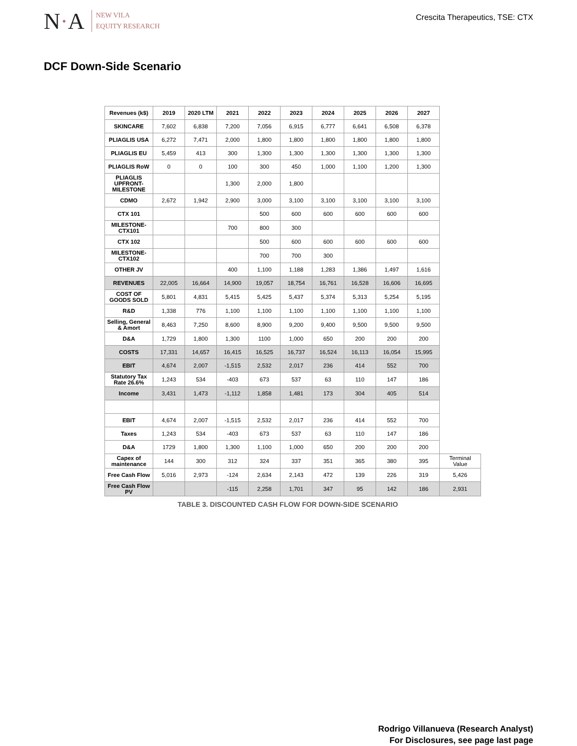N·A
NEW VILA
EQUITY RESEARCH
Crescita Therapeutics, TSE: CTX
DCF Down-Side Scenario
| Revenues (k$) | 2019 | 2020 LTM | 2021 | 2022 | 2023 | 2024 | 2025 | 2026 | 2027 | |
| --- | --- | --- | --- | --- | --- | --- | --- | --- | --- | --- |
| SKINCARE | 7,602 | 6,838 | 7,200 | 7,056 | 6,915 | 6,777 | 6,641 | 6,508 | 6,378 | |
| PLIAGLIS USA | 6,272 | 7,471 | 2,000 | 1,800 | 1,800 | 1,800 | 1,800 | 1,800 | 1,800 | |
| PLIAGLIS EU | 5,459 | 413 | 300 | 1,300 | 1,300 | 1,300 | 1,300 | 1,300 | 1,300 | |
| PLIAGLIS RoW | 0 | 0 | 100 | 300 | 450 | 1,000 | 1,100 | 1,200 | 1,300 | |
| PLIAGLIS UPFRONT-MILESTONE | | | 1,300 | 2,000 | 1,800 | | | | | |
| CDMO | 2,672 | 1,942 | 2,900 | 3,000 | 3,100 | 3,100 | 3,100 | 3,100 | 3,100 | |
| CTX 101 | | | | 500 | 600 | 600 | 600 | 600 | 600 | |
| MILESTONE-CTX101 | | | 700 | 800 | 300 | | | | | |
| CTX 102 | | | | 500 | 600 | 600 | 600 | 600 | 600 | |
| MILESTONE-CTX102 | | | | 700 | 700 | 300 | | | | |
| OTHER JV | | | 400 | 1,100 | 1,188 | 1,283 | 1,386 | 1,497 | 1,616 | |
| REVENUES | 22,005 | 16,664 | 14,900 | 19,057 | 18,754 | 16,761 | 16,528 | 16,606 | 16,695 | |
| COST OF GOODS SOLD | 5,801 | 4,831 | 5,415 | 5,425 | 5,437 | 5,374 | 5,313 | 5,254 | 5,195 | |
| R&D | 1,338 | 776 | 1,100 | 1,100 | 1,100 | 1,100 | 1,100 | 1,100 | 1,100 | |
| Selling, General & Amort | 8,463 | 7,250 | 8,600 | 8,900 | 9,200 | 9,400 | 9,500 | 9,500 | 9,500 | |
| D&A | 1,729 | 1,800 | 1,300 | 1100 | 1,000 | 650 | 200 | 200 | 200 | |
| COSTS | 17,331 | 14,657 | 16,415 | 16,525 | 16,737 | 16,524 | 16,113 | 16,054 | 15,995 | |
| EBIT | 4,674 | 2,007 | -1,515 | 2,532 | 2,017 | 236 | 414 | 552 | 700 | |
| Statutory Tax Rate 26.6% | 1,243 | 534 | -403 | 673 | 537 | 63 | 110 | 147 | 186 | |
| Income | 3,431 | 1,473 | -1,112 | 1,858 | 1,481 | 173 | 304 | 405 | 514 | |
| EBIT | 4,674 | 2,007 | -1,515 | 2,532 | 2,017 | 236 | 414 | 552 | 700 | |
| Taxes | 1,243 | 534 | -403 | 673 | 537 | 63 | 110 | 147 | 186 | |
| D&A | 1729 | 1,800 | 1,300 | 1,100 | 1,000 | 650 | 200 | 200 | 200 | |
| Capex of maintenance | 144 | 300 | 312 | 324 | 337 | 351 | 365 | 380 | 395 | Terminal Value |
| Free Cash Flow | 5,016 | 2,973 | -124 | 2,634 | 2,143 | 472 | 139 | 226 | 319 | 5,426 |
| Free Cash Flow PV | | | -115 | 2,258 | 1,701 | 347 | 95 | 142 | 186 | 2,931 |
TABLE 3. DISCOUNTED CASH FLOW FOR DOWN-SIDE SCENARIO
Rodrigo Villanueva (Research Analyst)
For Disclosures, see page last page